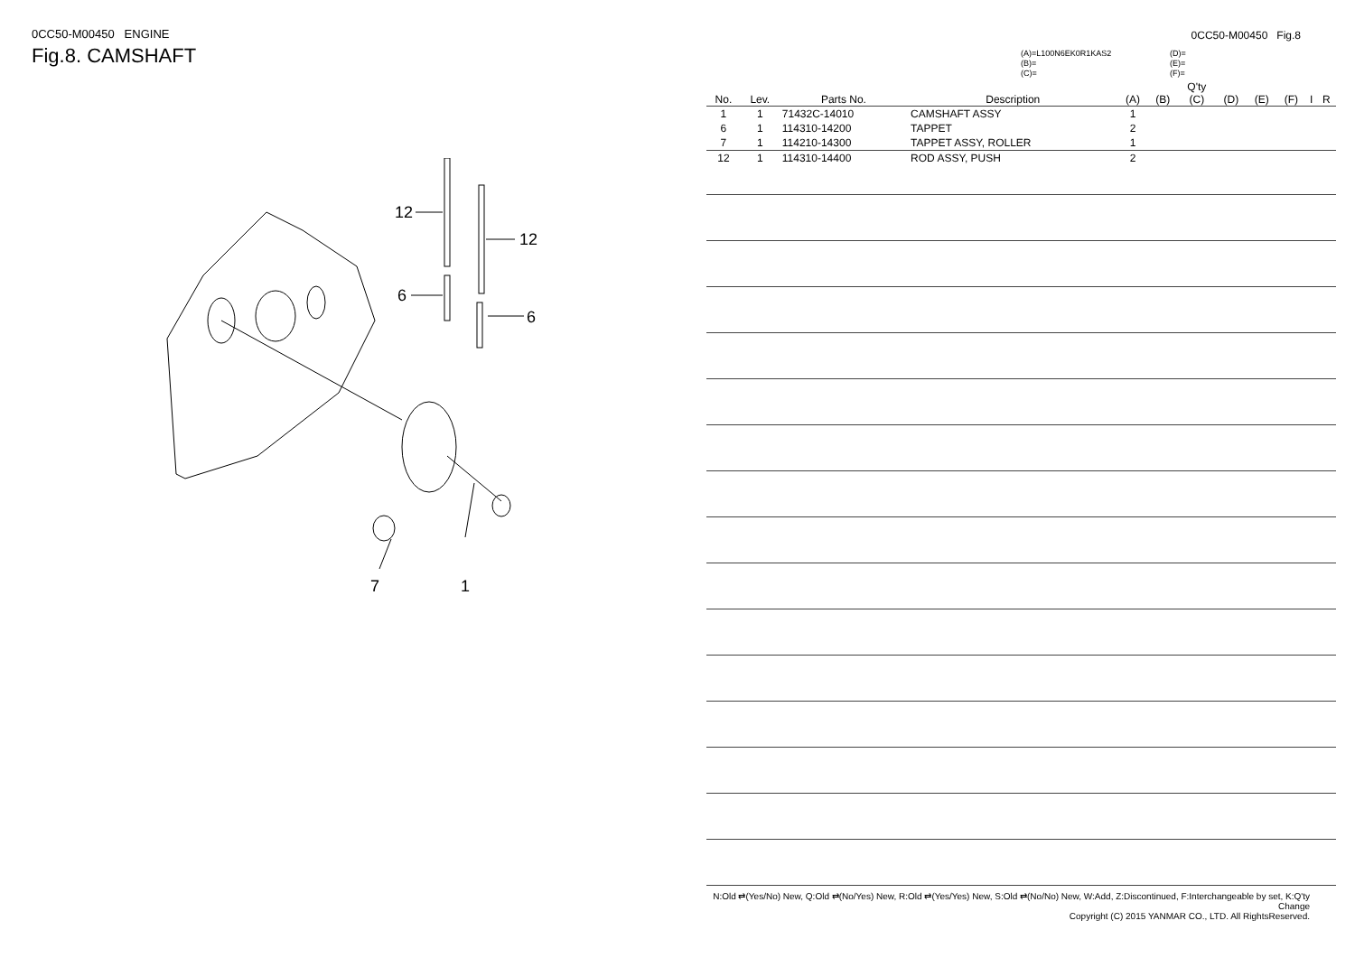0CC50-M00450 ENGINE
Fig.8. CAMSHAFT
12
12
6
6
7
1
0CC50-M00450 Fig.8
(A)=L100N6EK0R1KAS2
(B)=
(C)=
(D)=
(E)=
(F)=
| No. | Lev. | Parts No. | Description | (A) | (B) | Q'ty (C) | (D) | (E) | (F) | I | R |
| --- | --- | --- | --- | --- | --- | --- | --- | --- | --- | --- | --- |
| 1 | 1 | 71432C-14010 | CAMSHAFT ASSY | 1 | | | | | | | |
| 6 | 1 | 114310-14200 | TAPPET | 2 | | | | | | | |
| 7 | 1 | 114210-14300 | TAPPET ASSY, ROLLER | 1 | | | | | | | |
| 12 | 1 | 114310-14400 | ROD ASSY, PUSH | 2 | | | | | | | |
N:Old ⇄(Yes/No) New, Q:Old ⇄(No/Yes) New, R:Old ⇄(Yes/Yes) New, S:Old ⇄(No/No) New, W:Add, Z:Discontinued, F:Interchangeable by set, K:Q'ty Change
Copyright (C) 2015 YANMAR CO., LTD. All RightsReserved.